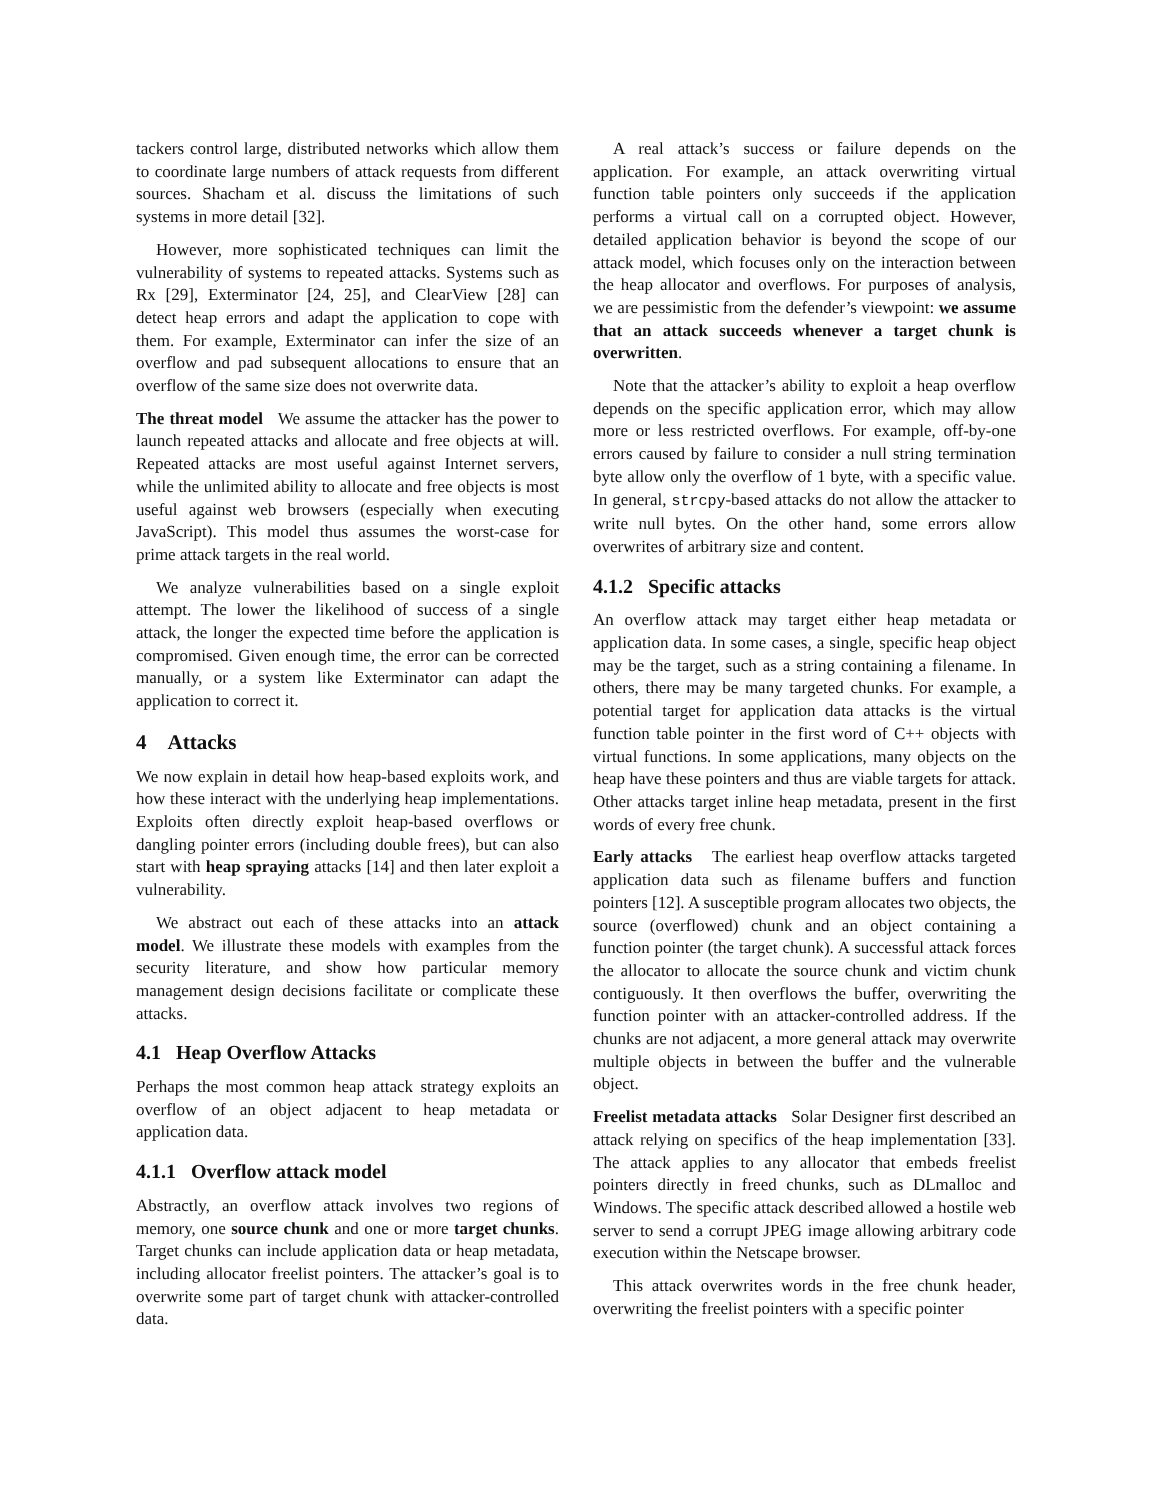tackers control large, distributed networks which allow them to coordinate large numbers of attack requests from different sources. Shacham et al. discuss the limitations of such systems in more detail [32].
However, more sophisticated techniques can limit the vulnerability of systems to repeated attacks. Systems such as Rx [29], Exterminator [24, 25], and ClearView [28] can detect heap errors and adapt the application to cope with them. For example, Exterminator can infer the size of an overflow and pad subsequent allocations to ensure that an overflow of the same size does not overwrite data.
The threat model We assume the attacker has the power to launch repeated attacks and allocate and free objects at will. Repeated attacks are most useful against Internet servers, while the unlimited ability to allocate and free objects is most useful against web browsers (especially when executing JavaScript). This model thus assumes the worst-case for prime attack targets in the real world.
We analyze vulnerabilities based on a single exploit attempt. The lower the likelihood of success of a single attack, the longer the expected time before the application is compromised. Given enough time, the error can be corrected manually, or a system like Exterminator can adapt the application to correct it.
4 Attacks
We now explain in detail how heap-based exploits work, and how these interact with the underlying heap implementations. Exploits often directly exploit heap-based overflows or dangling pointer errors (including double frees), but can also start with heap spraying attacks [14] and then later exploit a vulnerability.
We abstract out each of these attacks into an attack model. We illustrate these models with examples from the security literature, and show how particular memory management design decisions facilitate or complicate these attacks.
4.1 Heap Overflow Attacks
Perhaps the most common heap attack strategy exploits an overflow of an object adjacent to heap metadata or application data.
4.1.1 Overflow attack model
Abstractly, an overflow attack involves two regions of memory, one source chunk and one or more target chunks. Target chunks can include application data or heap metadata, including allocator freelist pointers. The attacker’s goal is to overwrite some part of target chunk with attacker-controlled data.
A real attack’s success or failure depends on the application. For example, an attack overwriting virtual function table pointers only succeeds if the application performs a virtual call on a corrupted object. However, detailed application behavior is beyond the scope of our attack model, which focuses only on the interaction between the heap allocator and overflows. For purposes of analysis, we are pessimistic from the defender’s viewpoint: we assume that an attack succeeds whenever a target chunk is overwritten.
Note that the attacker’s ability to exploit a heap overflow depends on the specific application error, which may allow more or less restricted overflows. For example, off-by-one errors caused by failure to consider a null string termination byte allow only the overflow of 1 byte, with a specific value. In general, strcpy-based attacks do not allow the attacker to write null bytes. On the other hand, some errors allow overwrites of arbitrary size and content.
4.1.2 Specific attacks
An overflow attack may target either heap metadata or application data. In some cases, a single, specific heap object may be the target, such as a string containing a filename. In others, there may be many targeted chunks. For example, a potential target for application data attacks is the virtual function table pointer in the first word of C++ objects with virtual functions. In some applications, many objects on the heap have these pointers and thus are viable targets for attack. Other attacks target inline heap metadata, present in the first words of every free chunk.
Early attacks The earliest heap overflow attacks targeted application data such as filename buffers and function pointers [12]. A susceptible program allocates two objects, the source (overflowed) chunk and an object containing a function pointer (the target chunk). A successful attack forces the allocator to allocate the source chunk and victim chunk contiguously. It then overflows the buffer, overwriting the function pointer with an attacker-controlled address. If the chunks are not adjacent, a more general attack may overwrite multiple objects in between the buffer and the vulnerable object.
Freelist metadata attacks Solar Designer first described an attack relying on specifics of the heap implementation [33]. The attack applies to any allocator that embeds freelist pointers directly in freed chunks, such as DLmalloc and Windows. The specific attack described allowed a hostile web server to send a corrupt JPEG image allowing arbitrary code execution within the Netscape browser.
This attack overwrites words in the free chunk header, overwriting the freelist pointers with a specific pointer